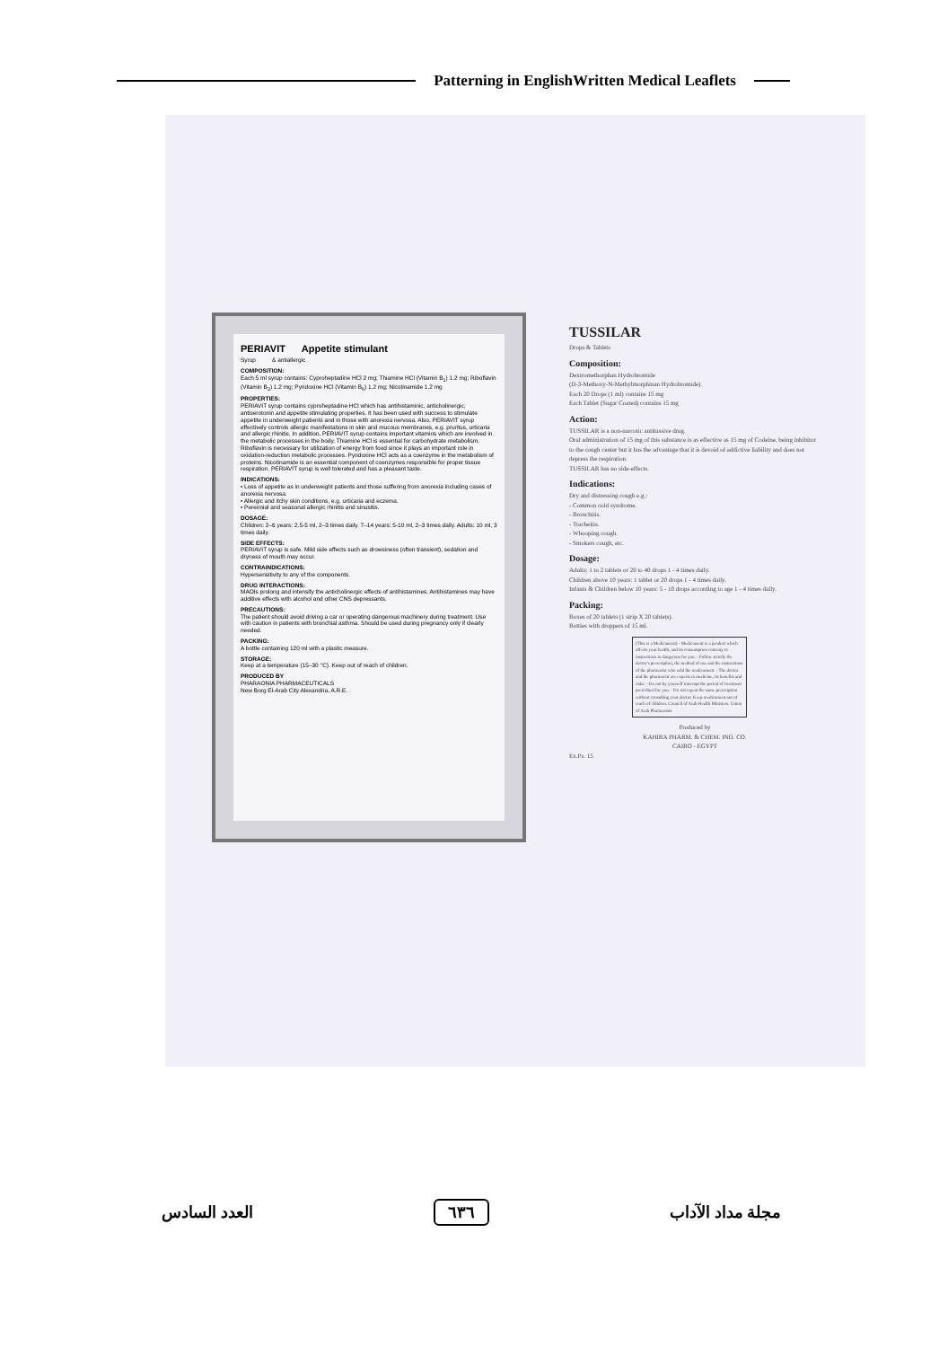Patterning in EnglishWritten Medical Leaflets
PERIAVIT Appetite stimulant
Syrup & antiallergic
COMPOSITION:
Each 5 ml syrup contains: Cyproheptadine HCl 2 mg; Thiamine HCl (Vitamin B<sub>1</sub>) 1.2 mg; Riboflavin (Vitamin B<sub>2</sub>) 1.2 mg; Pyridoxine HCl (Vitamin B<sub>6</sub>) 1.2 mg; Nicotinamide 1.2 mg
PROPERTIES:
PERIAVIT syrup contains cyproheptadine HCl which has antihistaminic, anticholinergic, antiserotonin and appetite stimulating properties. It has been used with success to stimulate appetite in underweight patients and in those with anorexia nervosa. Also, PERIAVIT syrup effectively controls allergic manifestations in skin and mucous membranes, e.g. pruritus, urticaria and allergic rhinitis. In addition, PERIAVIT syrup contains important vitamins which are involved in the metabolic processes in the body. Thiamine HCl is essential for carbohydrate metabolism. Riboflavin is necessary for utilization of energy from food since it plays an important role in oxidation-reduction metabolic processes. Pyridoxine HCl acts as a coenzyme in the metabolism of proteins. Nicotinamide is an essential component of coenzymes responsible for proper tissue respiration. PERIAVIT syrup is well tolerated and has a pleasant taste.
INDICATIONS:
• Loss of appetite as in underweight patients and those suffering from anorexia including cases of anorexia nervosa.
• Allergic and itchy skin conditions, e.g. urticaria and eczema.
• Perennial and seasonal allergic rhinitis and sinusitis.
DOSAGE:
Children: 2–6 years: 2.5-5 ml, 2–3 times daily. 7–14 years: 5-10 ml, 2–3 times daily. Adults: 10 ml, 3 times daily.
SIDE EFFECTS:
PERIAVIT syrup is safe. Mild side effects such as drowsiness (often transient), sedation and dryness of mouth may occur.
CONTRAINDICATIONS:
Hypersensitivity to any of the components.
DRUG INTERACTIONS:
MAOIs prolong and intensify the anticholinergic effects of antihistamines. Antihistamines may have additive effects with alcohol and other CNS depressants.
PRECAUTIONS:
The patient should avoid driving a car or operating dangerous machinery during treatment. Use with caution in patients with bronchial asthma. Should be used during pregnancy only if clearly needed.
PACKING:
A bottle containing 120 ml with a plastic measure.
STORAGE:
Keep at a temperature (15–30 °C). Keep out of reach of children.
PRODUCED BY
PHARAONIA PHARMACEUTICALS
New Borg El-Arab City Alexandria, A.R.E.
TUSSILAR
Drops & Tablets
Composition:
Dextromethorphan Hydrobromide
(D-3-Methoxy-N-Methylmorphinan Hydrobromide).
Each 20 Drops (1 ml) contains 15 mg
Each Tablet (Sugar Coated) contains 15 mg
Action:
TUSSILAR is a non-narcotic antitussive drug.
Oral administration of 15 mg of this substance is as effective as 15 mg of Codeine, being inhibitor to the cough center but it has the advantage that it is devoid of addictive liability and does not depress the respiration.
TUSSILAR has no side-effects.
Indications:
Dry and distressing cough e.g.:
- Common cold syndrome.
- Bronchitis.
- Tracheitis.
- Whooping cough.
- Smokers cough, etc.
Dosage:
Adults: 1 to 2 tablets or 20 to 40 drops 1 - 4 times daily.
Children above 10 years: 1 tablet or 20 drops 1 - 4 times daily.
Infants & Children below 10 years: 5 - 10 drops according to age 1 - 4 times daily.
Packing:
Boxes of 20 tablets (1 strip X 20 tablets).
Bottles with droppers of 15 ml.
(This is a Medicament) - Medicament is a product which affects your health, and its consumption contrary to instructions is dangerous for you. - Follow strictly the doctor's prescription, the method of use and the instructions of the pharmacist who sold the medicament. - The doctor and the pharmacist are experts in medicine, its benefits and risks. - Do not by yourself interrupt the period of treatment prescribed for you. - Do not repeat the same prescription without consulting your doctor. Keep medicament out of reach of children. Council of Arab Health Ministers. Union of Arab Pharmacists
Produced by
KAHIRA PHARM. & CHEM. IND. CO.
CAIRO - EGYPT
Ex.Ps. 15
مجلة مداد الآداب ٦٣٦ العدد السادس